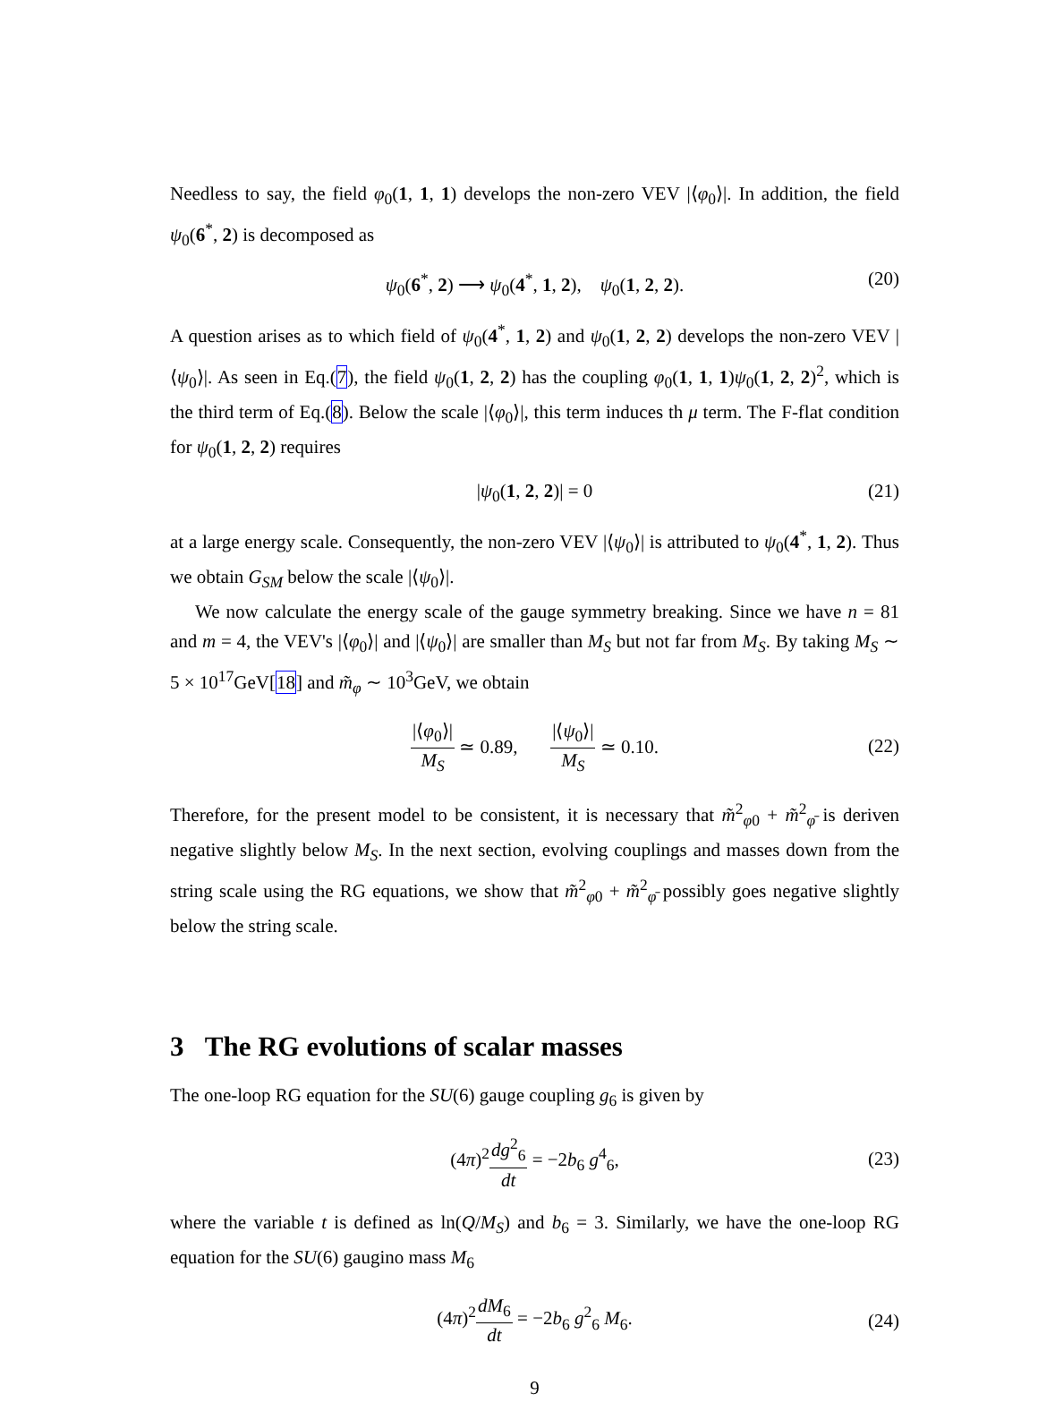Needless to say, the field φ<sub>0</sub>(1, 1, 1) develops the non-zero VEV |⟨φ<sub>0</sub>⟩|. In addition, the field ψ<sub>0</sub>(6<sup>*</sup>, 2) is decomposed as
ψ<sub>0</sub>(6<sup>*</sup>, 2) ⟶ ψ<sub>0</sub>(4<sup>*</sup>, 1, 2), ψ<sub>0</sub>(1, 2, 2). (20)
A question arises as to which field of ψ<sub>0</sub>(4<sup>*</sup>, 1, 2) and ψ<sub>0</sub>(1, 2, 2) develops the non-zero VEV |⟨ψ<sub>0</sub>⟩|. As seen in Eq.(7), the field ψ<sub>0</sub>(1, 2, 2) has the coupling φ<sub>0</sub>(1, 1, 1)ψ<sub>0</sub>(1, 2, 2)<sup>2</sup>, which is the third term of Eq.(8). Below the scale |⟨φ<sub>0</sub>⟩|, this term induces th μ term. The F-flat condition for ψ<sub>0</sub>(1, 2, 2) requires
|ψ<sub>0</sub>(1, 2, 2)| = 0 (21)
at a large energy scale. Consequently, the non-zero VEV |⟨ψ<sub>0</sub>⟩| is attributed to ψ<sub>0</sub>(4<sup>*</sup>, 1, 2). Thus we obtain G<sub>SM</sub> below the scale |⟨ψ<sub>0</sub>⟩|.
We now calculate the energy scale of the gauge symmetry breaking. Since we have n = 81 and m = 4, the VEV's |⟨φ<sub>0</sub>⟩| and |⟨ψ<sub>0</sub>⟩| are smaller than M<sub>S</sub> but not far from M<sub>S</sub>. By taking M<sub>S</sub> ∼ 5 × 10<sup>17</sup>GeV[18] and m̃<sub>φ</sub> ∼ 10<sup>3</sup>GeV, we obtain
|⟨φ<sub>0</sub>⟩| M<sub>S</sub> ≃ 0.89, |⟨ψ<sub>0</sub>⟩| M<sub>S</sub> ≃ 0.10.
(22)
Therefore, for the present model to be consistent, it is necessary that m̃<sup>2</sup><sub>φ0</sub> + m̃<sup>2</sup><sub>φ̄</sub> is deriven negative slightly below M<sub>S</sub>. In the next section, evolving couplings and masses down from the string scale using the RG equations, we show that m̃<sup>2</sup><sub>φ0</sub> + m̃<sup>2</sup><sub>φ̄</sub> possibly goes negative slightly below the string scale.
3 The RG evolutions of scalar masses
The one-loop RG equation for the SU(6) gauge coupling g<sub>6</sub> is given by
(4π)<sup>2</sup>dg<sup>2</sup><sub>6</sub> dt = −2b<sub>6</sub> g<sup>4</sup><sub>6</sub>,
(23)
where the variable t is defined as ln(Q/M<sub>S</sub>) and b<sub>6</sub> = 3. Similarly, we have the one-loop RG equation for the SU(6) gaugino mass M<sub>6</sub>
(4π)<sup>2</sup>dM<sub>6</sub> dt = −2b<sub>6</sub> g<sup>2</sup><sub>6</sub> M<sub>6</sub>.
(24)
9